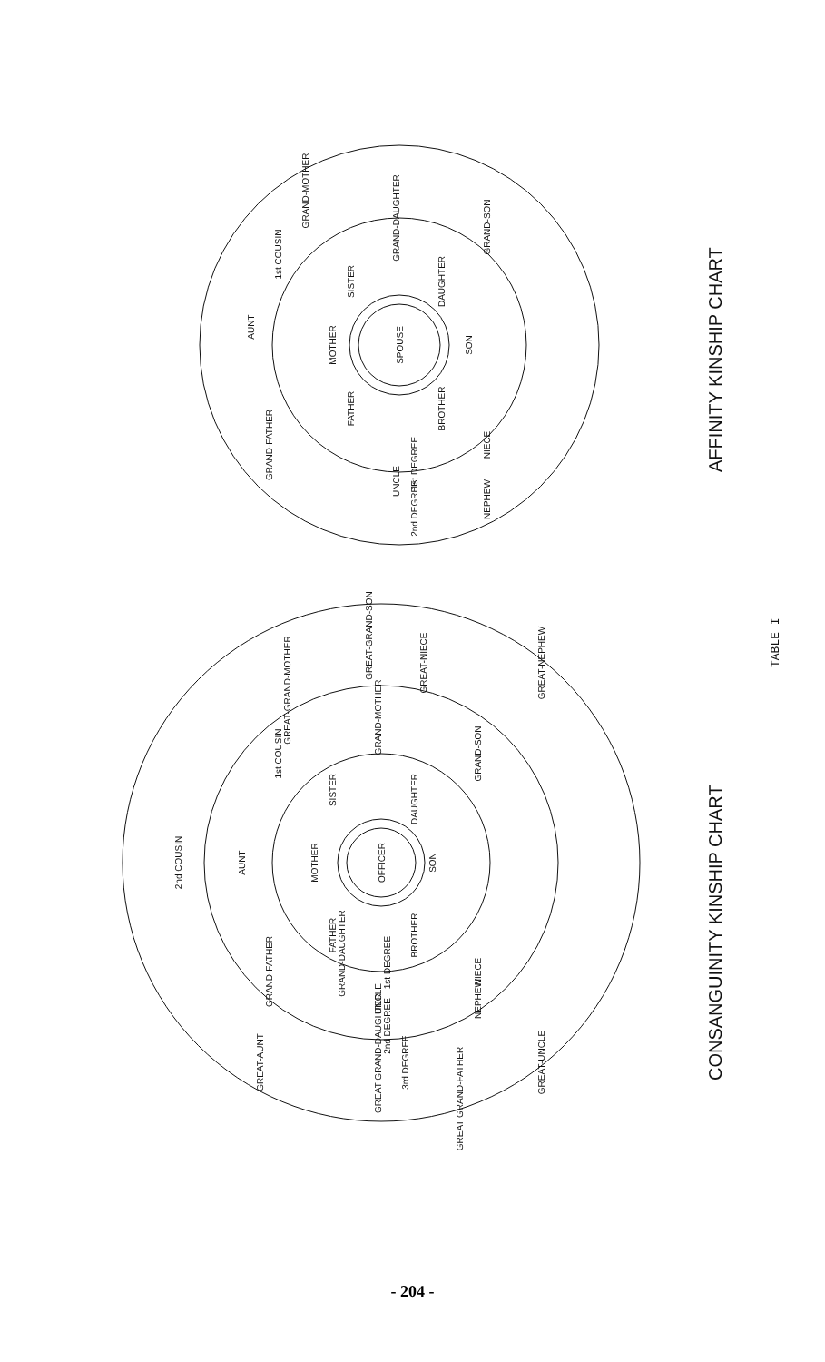OFFICER
SON
DAUGHTER
SISTER
MOTHER
FATHER
BROTHER
NIECE
GRAND-SON
GRAND-MOTHER
1st COUSIN
AUNT
GRAND-FATHER
UNCLE
NEPHEW
2nd COUSIN
GREAT-AUNT
GREAT GRAND-DAUGHTER
GREAT GRAND-FATHER
GREAT-UNCLE
GREAT-NEPHEW
GREAT-NIECE
GREAT-GRAND-SON
GREAT-GRAND-MOTHER
GRAND-DAUGHTER
3rd DEGREE
2nd DEGREE
1st DEGREE
SPOUSE
SON
DAUGHTER
SISTER
MOTHER
FATHER
BROTHER
NIECE
GRAND-SON
GRAND-DAUGHTER
GRAND-MOTHER
1st COUSIN
AUNT
GRAND-FATHER
UNCLE
NEPHEW
2nd DEGREE
1st DEGREE
CONSANGUINITY KINSHIP CHART
AFFINITY KINSHIP CHART
TABLE I
- 204 -